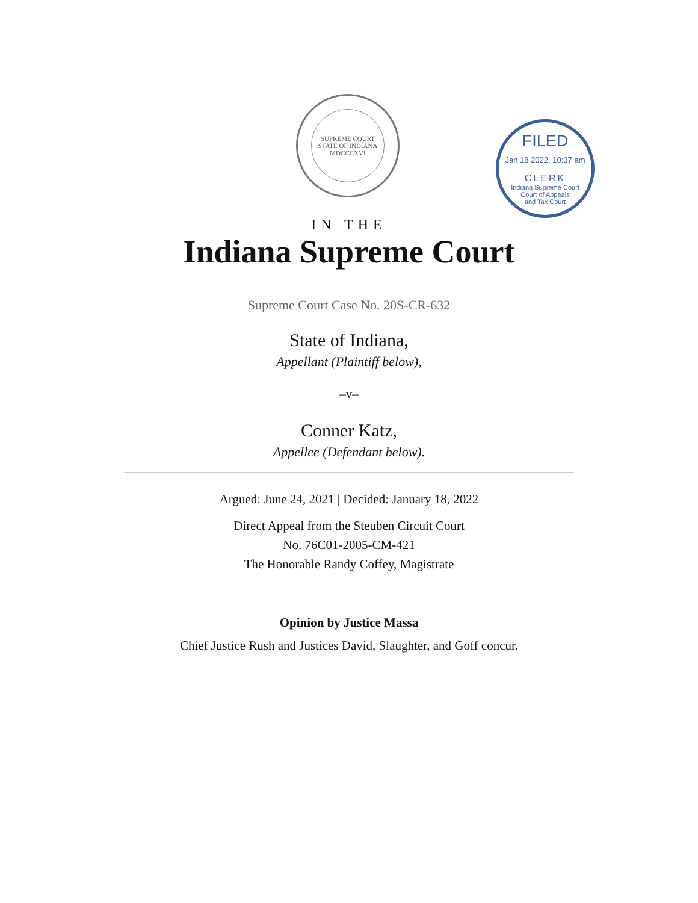SUPREME COURT STATE OF INDIANA
MDCCCXVI
FILED
Jan 18 2022, 10:37 am
CLERK
Indiana Supreme Court
Court of Appeals
and Tax Court
IN THE
Indiana Supreme Court
Supreme Court Case No. 20S-CR-632
State of Indiana,
Appellant (Plaintiff below),
–v–
Conner Katz,
Appellee (Defendant below).
Argued: June 24, 2021 | Decided: January 18, 2022
Direct Appeal from the Steuben Circuit Court
No. 76C01-2005-CM-421
The Honorable Randy Coffey, Magistrate
Opinion by Justice Massa
Chief Justice Rush and Justices David, Slaughter, and Goff concur.